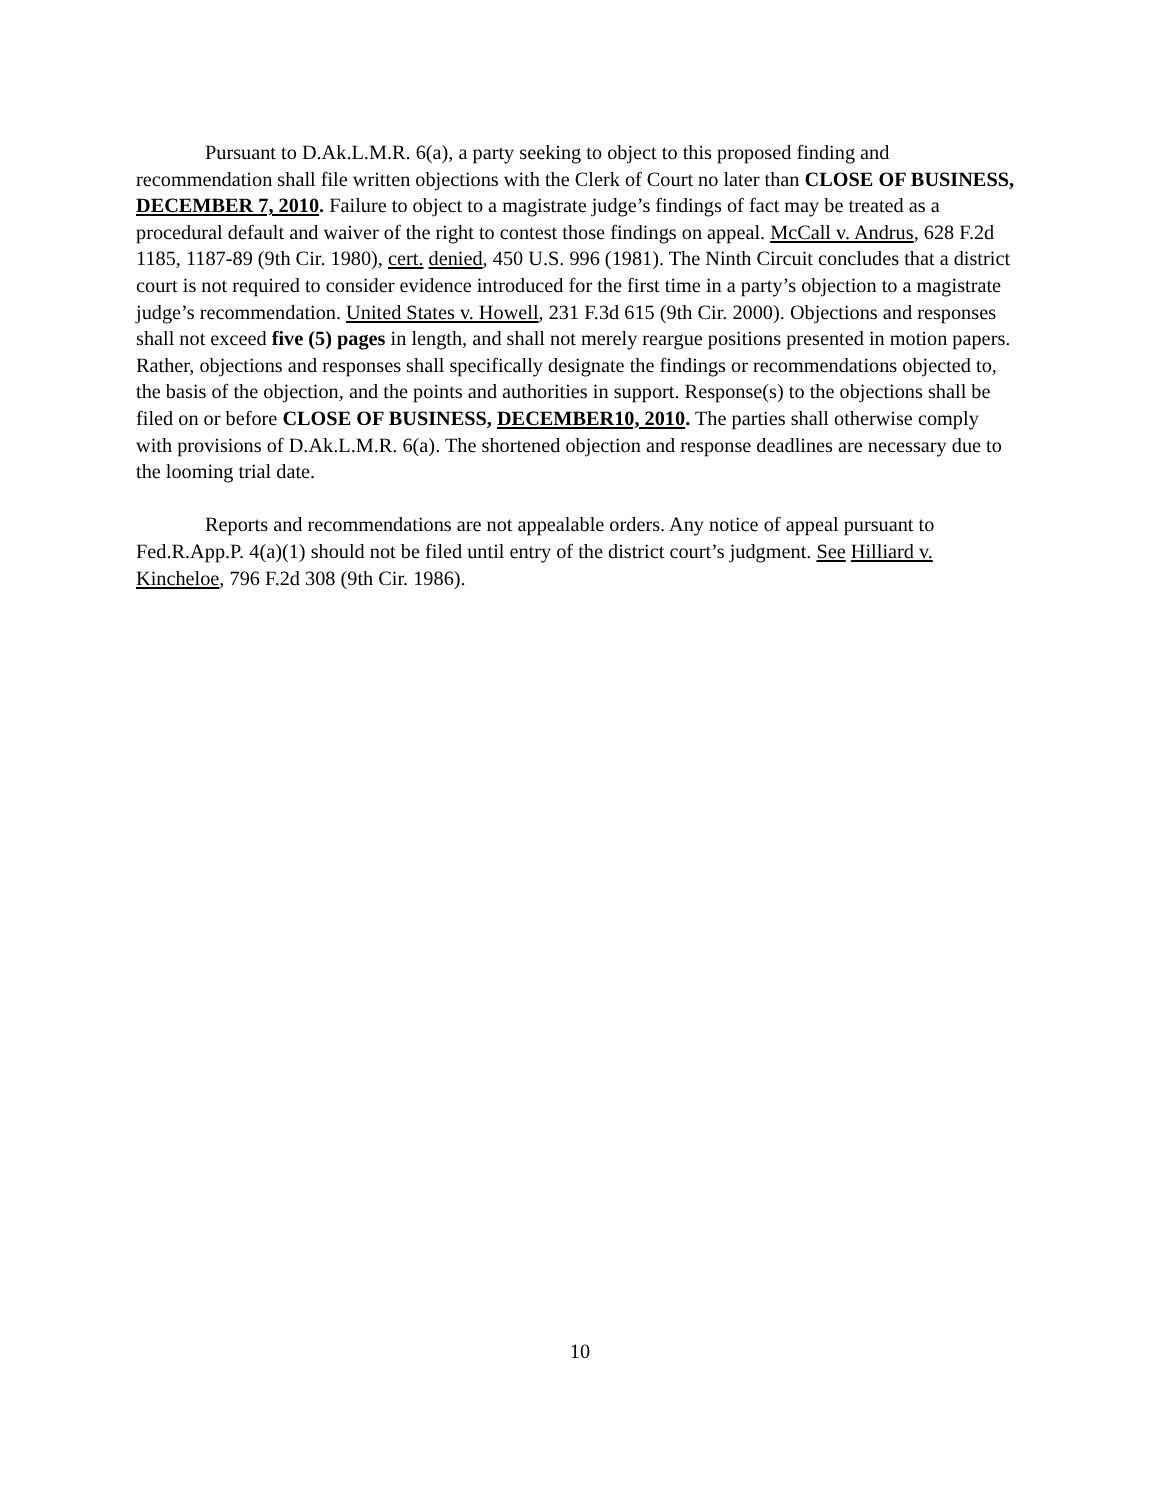Pursuant to D.Ak.L.M.R. 6(a), a party seeking to object to this proposed finding and recommendation shall file written objections with the Clerk of Court no later than CLOSE OF BUSINESS, DECEMBER 7, 2010. Failure to object to a magistrate judge’s findings of fact may be treated as a procedural default and waiver of the right to contest those findings on appeal. McCall v. Andrus, 628 F.2d 1185, 1187-89 (9th Cir. 1980), cert. denied, 450 U.S. 996 (1981). The Ninth Circuit concludes that a district court is not required to consider evidence introduced for the first time in a party’s objection to a magistrate judge’s recommendation. United States v. Howell, 231 F.3d 615 (9th Cir. 2000). Objections and responses shall not exceed five (5) pages in length, and shall not merely reargue positions presented in motion papers. Rather, objections and responses shall specifically designate the findings or recommendations objected to, the basis of the objection, and the points and authorities in support. Response(s) to the objections shall be filed on or before CLOSE OF BUSINESS, DECEMBER10, 2010. The parties shall otherwise comply with provisions of D.Ak.L.M.R. 6(a). The shortened objection and response deadlines are necessary due to the looming trial date.
Reports and recommendations are not appealable orders. Any notice of appeal pursuant to Fed.R.App.P. 4(a)(1) should not be filed until entry of the district court’s judgment. See Hilliard v. Kincheloe, 796 F.2d 308 (9th Cir. 1986).
10